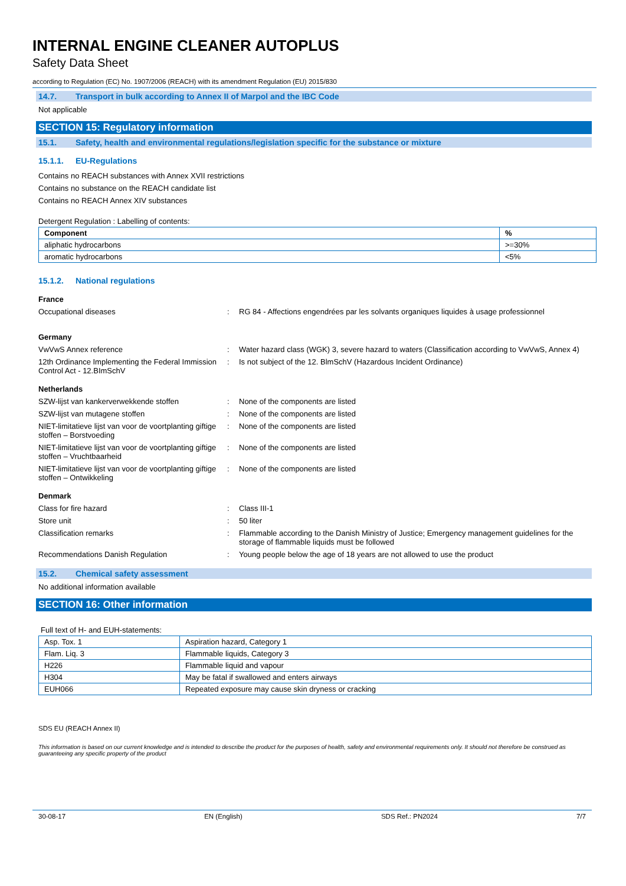INTERNAL ENGINE CLEANER AUTOPLUS
Safety Data Sheet
according to Regulation (EC) No. 1907/2006 (REACH) with its amendment Regulation (EU) 2015/830
14.7. Transport in bulk according to Annex II of Marpol and the IBC Code
Not applicable
SECTION 15: Regulatory information
15.1. Safety, health and environmental regulations/legislation specific for the substance or mixture
15.1.1. EU-Regulations
Contains no REACH substances with Annex XVII restrictions
Contains no substance on the REACH candidate list
Contains no REACH Annex XIV substances
Detergent Regulation : Labelling of contents:
| Component | % |
| --- | --- |
| aliphatic hydrocarbons | >=30% |
| aromatic hydrocarbons | <5% |
15.1.2. National regulations
France
Occupational diseases : RG 84 - Affections engendrées par les solvants organiques liquides à usage professionnel
Germany
VwVwS Annex reference : Water hazard class (WGK) 3, severe hazard to waters (Classification according to VwVwS, Annex 4)
12th Ordinance Implementing the Federal Immission Control Act - 12.BImSchV
: Is not subject of the 12. BlmSchV (Hazardous Incident Ordinance)
Netherlands
SZW-lijst van kankerverwekkende stoffen : None of the components are listed
SZW-lijst van mutagene stoffen : None of the components are listed
NIET-limitatieve lijst van voor de voortplanting giftige stoffen – Borstvoeding
: None of the components are listed
NIET-limitatieve lijst van voor de voortplanting giftige stoffen – Vruchtbaarheid
: None of the components are listed
NIET-limitatieve lijst van voor de voortplanting giftige stoffen – Ontwikkeling
: None of the components are listed
Denmark
Class for fire hazard : Class III-1
Store unit : 50 liter
Classification remarks : Flammable according to the Danish Ministry of Justice; Emergency management guidelines for the storage of flammable liquids must be followed
Recommendations Danish Regulation : Young people below the age of 18 years are not allowed to use the product
15.2. Chemical safety assessment
No additional information available
SECTION 16: Other information
Full text of H- and EUH-statements:
| Asp. Tox. 1 | Aspiration hazard, Category 1 |
| Flam. Liq. 3 | Flammable liquids, Category 3 |
| H226 | Flammable liquid and vapour |
| H304 | May be fatal if swallowed and enters airways |
| EUH066 | Repeated exposure may cause skin dryness or cracking |
SDS EU (REACH Annex II)
This information is based on our current knowledge and is intended to describe the product for the purposes of health, safety and environmental requirements only. It should not therefore be construed as guaranteeing any specific property of the product
30-08-17 EN (English) SDS Ref.: PN2024 7/7